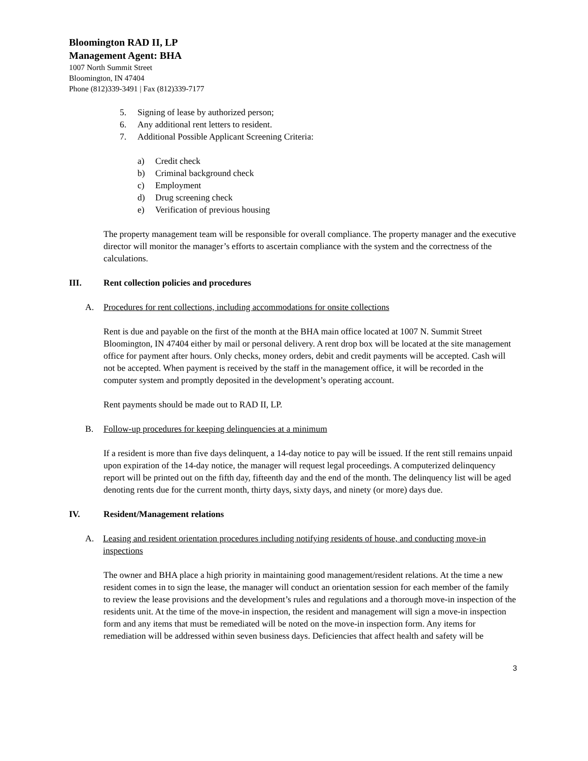Bloomington RAD II, LP
Management Agent: BHA
1007 North Summit Street
Bloomington, IN 47404
Phone (812)339-3491 | Fax (812)339-7177
5. Signing of lease by authorized person;
6. Any additional rent letters to resident.
7. Additional Possible Applicant Screening Criteria:
a) Credit check
b) Criminal background check
c) Employment
d) Drug screening check
e) Verification of previous housing
The property management team will be responsible for overall compliance. The property manager and the executive director will monitor the manager’s efforts to ascertain compliance with the system and the correctness of the calculations.
III. Rent collection policies and procedures
A. Procedures for rent collections, including accommodations for onsite collections
Rent is due and payable on the first of the month at the BHA main office located at 1007 N. Summit Street Bloomington, IN 47404 either by mail or personal delivery. A rent drop box will be located at the site management office for payment after hours. Only checks, money orders, debit and credit payments will be accepted. Cash will not be accepted. When payment is received by the staff in the management office, it will be recorded in the computer system and promptly deposited in the development’s operating account.
Rent payments should be made out to RAD II, LP.
B. Follow-up procedures for keeping delinquencies at a minimum
If a resident is more than five days delinquent, a 14-day notice to pay will be issued. If the rent still remains unpaid upon expiration of the 14-day notice, the manager will request legal proceedings. A computerized delinquency report will be printed out on the fifth day, fifteenth day and the end of the month. The delinquency list will be aged denoting rents due for the current month, thirty days, sixty days, and ninety (or more) days due.
IV. Resident/Management relations
A. Leasing and resident orientation procedures including notifying residents of house, and conducting move-in inspections
The owner and BHA place a high priority in maintaining good management/resident relations. At the time a new resident comes in to sign the lease, the manager will conduct an orientation session for each member of the family to review the lease provisions and the development’s rules and regulations and a thorough move-in inspection of the residents unit. At the time of the move-in inspection, the resident and management will sign a move-in inspection form and any items that must be remediated will be noted on the move-in inspection form. Any items for remediation will be addressed within seven business days. Deficiencies that affect health and safety will be
3